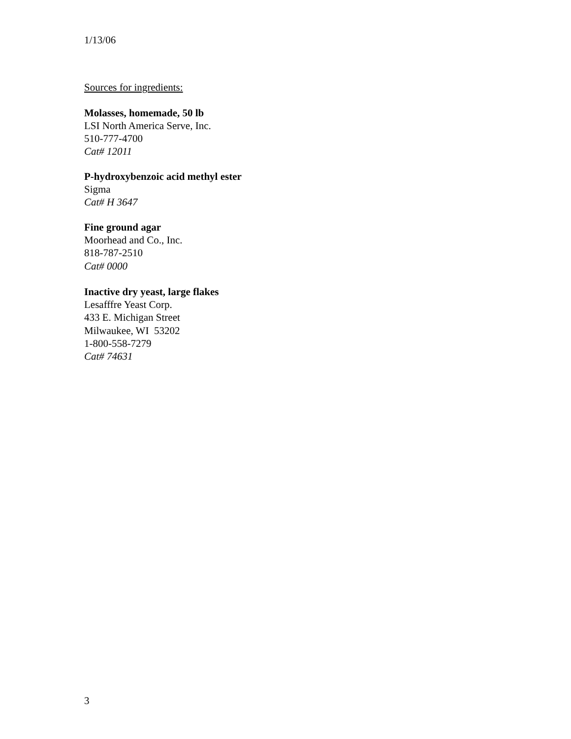1/13/06
Sources for ingredients:
Molasses, homemade, 50 lb
LSI North America Serve, Inc.
510-777-4700
Cat# 12011
P-hydroxybenzoic acid methyl ester
Sigma
Cat# H 3647
Fine ground agar
Moorhead and Co., Inc.
818-787-2510
Cat# 0000
Inactive dry yeast, large flakes
Lesafffre Yeast Corp.
433 E. Michigan Street
Milwaukee, WI 53202
1-800-558-7279
Cat# 74631
3